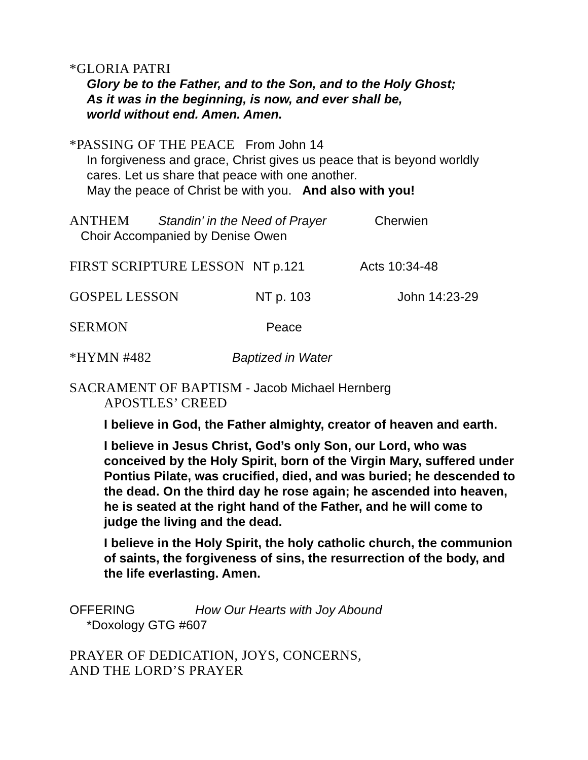*GLORIA PATRI
Glory be to the Father, and to the Son, and to the Holy Ghost;
As it was in the beginning, is now, and ever shall be,
world without end. Amen. Amen.
*PASSING OF THE PEACE From John 14
In forgiveness and grace, Christ gives us peace that is beyond worldly cares. Let us share that peace with one another.
May the peace of Christ be with you. And also with you!
ANTHEM Standin’ in the Need of Prayer Cherwien
Choir Accompanied by Denise Owen
FIRST SCRIPTURE LESSON NT p.121 Acts 10:34-48
GOSPEL LESSON NT p. 103 John 14:23-29
SERMON Peace
*HYMN #482 Baptized in Water
SACRAMENT OF BAPTISM - Jacob Michael Hernberg
APOSTLES’ CREED
I believe in God, the Father almighty, creator of heaven and earth.
I believe in Jesus Christ, God’s only Son, our Lord, who was conceived by the Holy Spirit, born of the Virgin Mary, suffered under Pontius Pilate, was crucified, died, and was buried; he descended to the dead. On the third day he rose again; he ascended into heaven, he is seated at the right hand of the Father, and he will come to judge the living and the dead.
I believe in the Holy Spirit, the holy catholic church, the communion of saints, the forgiveness of sins, the resurrection of the body, and the life everlasting. Amen.
OFFERING How Our Hearts with Joy Abound
*Doxology GTG #607
PRAYER OF DEDICATION, JOYS, CONCERNS,
AND THE LORD’S PRAYER